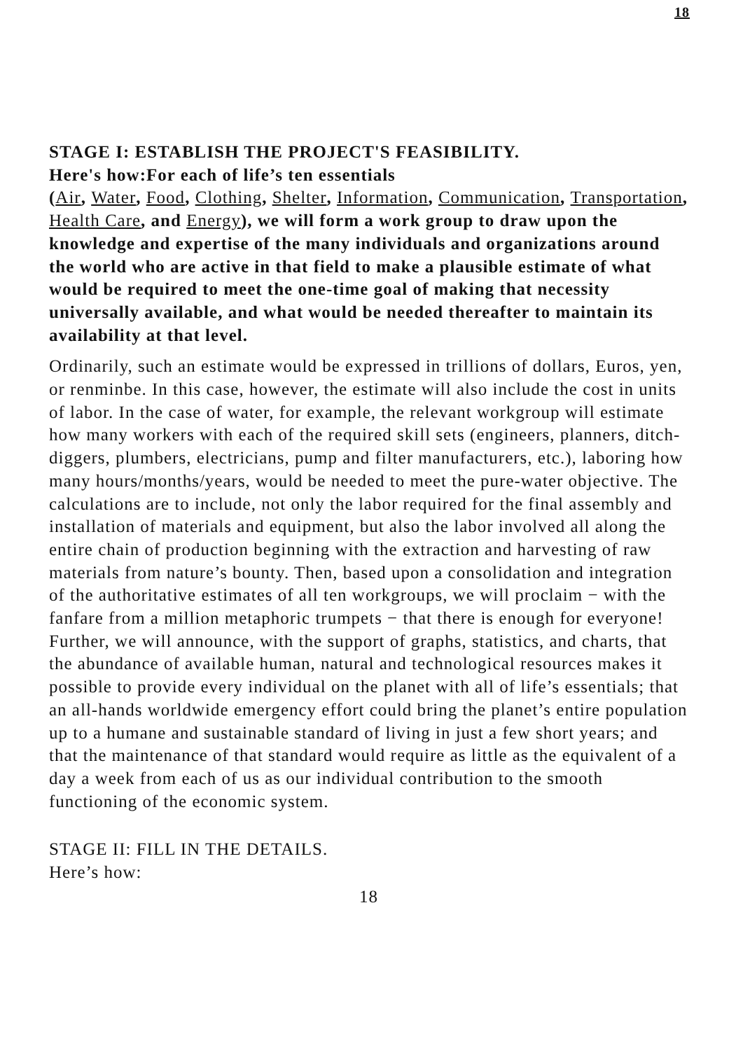18
STAGE I: ESTABLISH THE PROJECT'S FEASIBILITY.
Here's how:For each of life’s ten essentials
(Air, Water, Food, Clothing, Shelter, Information, Communication, Transportation, Health Care, and Energy), we will form a work group to draw upon the knowledge and expertise of the many individuals and organizations around the world who are active in that field to make a plausible estimate of what would be required to meet the one-time goal of making that necessity universally available, and what would be needed thereafter to maintain its availability at that level.
Ordinarily, such an estimate would be expressed in trillions of dollars, Euros, yen, or renminbe. In this case, however, the estimate will also include the cost in units of labor. In the case of water, for example, the relevant workgroup will estimate how many workers with each of the required skill sets (engineers, planners, ditch-diggers, plumbers, electricians, pump and filter manufacturers, etc.), laboring how many hours/months/years, would be needed to meet the pure-water objective. The calculations are to include, not only the labor required for the final assembly and installation of materials and equipment, but also the labor involved all along the entire chain of production beginning with the extraction and harvesting of raw materials from nature’s bounty. Then, based upon a consolidation and integration of the authoritative estimates of all ten workgroups, we will proclaim − with the fanfare from a million metaphoric trumpets − that there is enough for everyone! Further, we will announce, with the support of graphs, statistics, and charts, that the abundance of available human, natural and technological resources makes it possible to provide every individual on the planet with all of life’s essentials; that an all-hands worldwide emergency effort could bring the planet’s entire population up to a humane and sustainable standard of living in just a few short years; and that the maintenance of that standard would require as little as the equivalent of a day a week from each of us as our individual contribution to the smooth functioning of the economic system.
STAGE II: FILL IN THE DETAILS.
Here’s how:
18